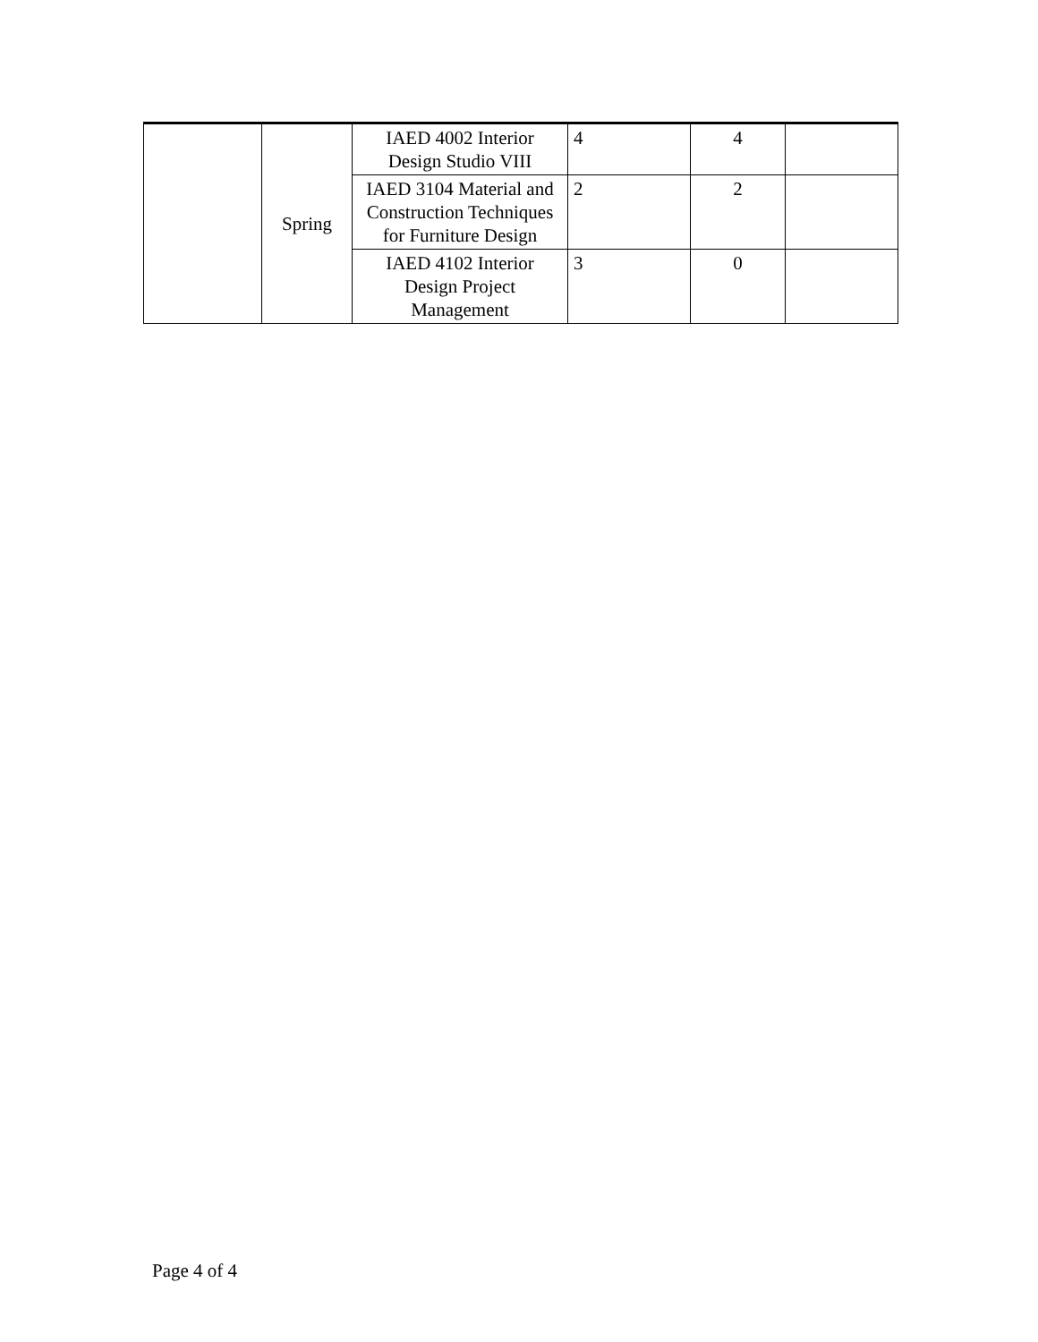| | Spring | IAED 4002 Interior Design Studio VIII | 4 | 4 | |
| | | IAED 3104 Material and Construction Techniques for Furniture Design | 2 | 2 | |
| | | IAED 4102 Interior Design Project Management | 3 | 0 | |
Page 4 of 4